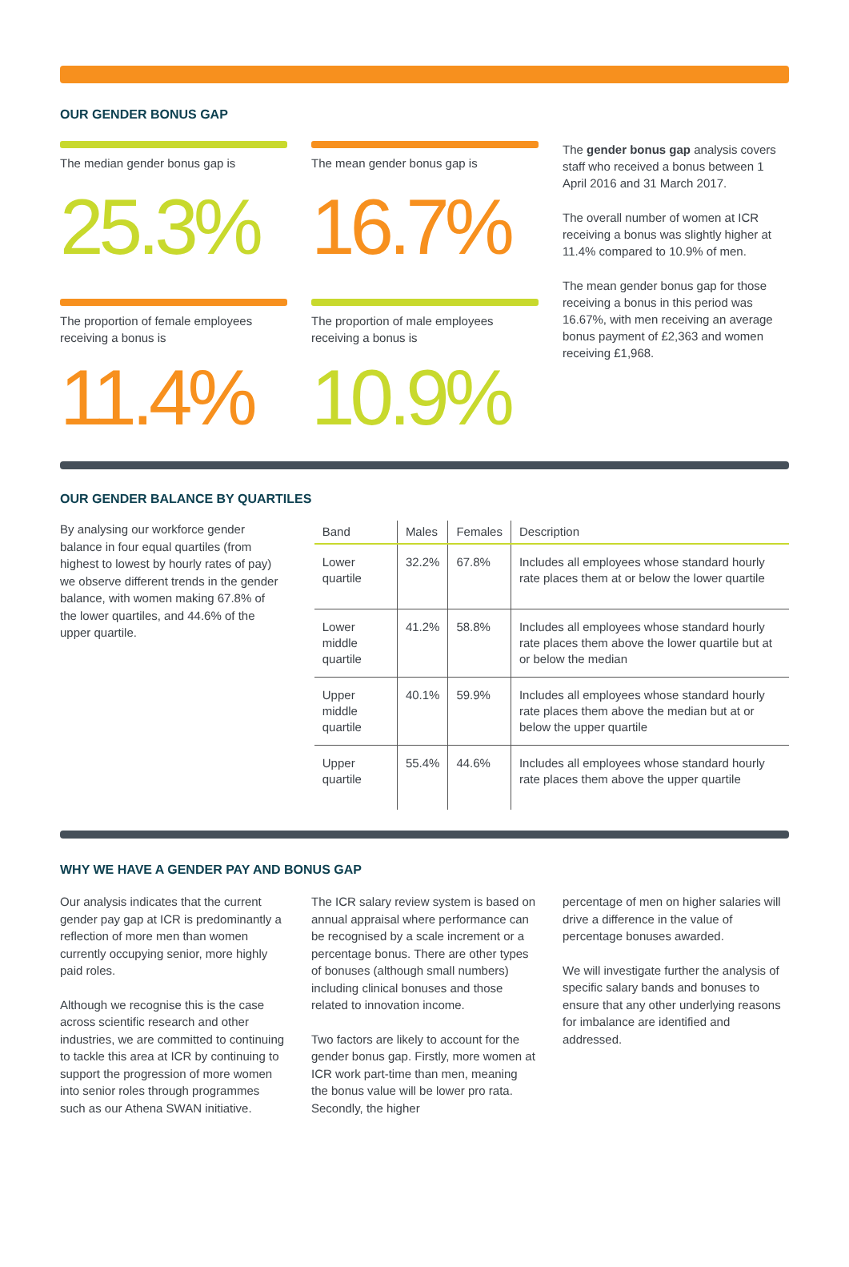OUR GENDER BONUS GAP
The median gender bonus gap is
25.3%
The mean gender bonus gap is
16.7%
The proportion of female employees receiving a bonus is
11.4%
The proportion of male employees receiving a bonus is
10.9%
The gender bonus gap analysis covers staff who received a bonus between 1 April 2016 and 31 March 2017.
The overall number of women at ICR receiving a bonus was slightly higher at 11.4% compared to 10.9% of men.
The mean gender bonus gap for those receiving a bonus in this period was 16.67%, with men receiving an average bonus payment of £2,363 and women receiving £1,968.
OUR GENDER BALANCE BY QUARTILES
By analysing our workforce gender balance in four equal quartiles (from highest to lowest by hourly rates of pay) we observe different trends in the gender balance, with women making 67.8% of the lower quartiles, and 44.6% of the upper quartile.
| Band | Males | Females | Description |
| --- | --- | --- | --- |
| Lower quartile | 32.2% | 67.8% | Includes all employees whose standard hourly rate places them at or below the lower quartile |
| Lower middle quartile | 41.2% | 58.8% | Includes all employees whose standard hourly rate places them above the lower quartile but at or below the median |
| Upper middle quartile | 40.1% | 59.9% | Includes all employees whose standard hourly rate places them above the median but at or below the upper quartile |
| Upper quartile | 55.4% | 44.6% | Includes all employees whose standard hourly rate places them above the upper quartile |
WHY WE HAVE A GENDER PAY AND BONUS GAP
Our analysis indicates that the current gender pay gap at ICR is predominantly a reflection of more men than women currently occupying senior, more highly paid roles.
Although we recognise this is the case across scientific research and other industries, we are committed to continuing to tackle this area at ICR by continuing to support the progression of more women into senior roles through programmes such as our Athena SWAN initiative.
The ICR salary review system is based on annual appraisal where performance can be recognised by a scale increment or a percentage bonus. There are other types of bonuses (although small numbers) including clinical bonuses and those related to innovation income.
Two factors are likely to account for the gender bonus gap. Firstly, more women at ICR work part-time than men, meaning the bonus value will be lower pro rata. Secondly, the higher
percentage of men on higher salaries will drive a difference in the value of percentage bonuses awarded.
We will investigate further the analysis of specific salary bands and bonuses to ensure that any other underlying reasons for imbalance are identified and addressed.